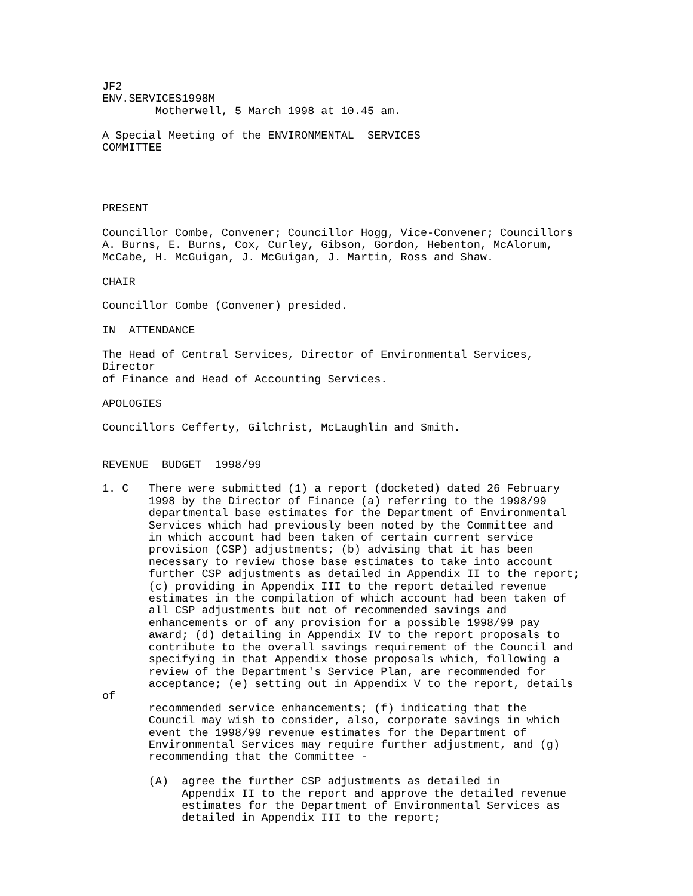JF2
ENV.SERVICES1998M
        Motherwell, 5 March 1998 at 10.45 am.

A Special Meeting of the ENVIRONMENTAL  SERVICES
COMMITTEE




PRESENT

Councillor Combe, Convener; Councillor Hogg, Vice-Convener; Councillors
A. Burns, E. Burns, Cox, Curley, Gibson, Gordon, Hebenton, McAlorum,
McCabe, H. McGuigan, J. McGuigan, J. Martin, Ross and Shaw.

CHAIR

Councillor Combe (Convener) presided.

IN  ATTENDANCE

The Head of Central Services, Director of Environmental Services,
Director
of Finance and Head of Accounting Services.

APOLOGIES

Councillors Cefferty, Gilchrist, McLaughlin and Smith.


REVENUE  BUDGET  1998/99

1. C   There were submitted (1) a report (docketed) dated 26 February
       1998 by the Director of Finance (a) referring to the 1998/99
       departmental base estimates for the Department of Environmental
       Services which had previously been noted by the Committee and
       in which account had been taken of certain current service
       provision (CSP) adjustments; (b) advising that it has been
       necessary to review those base estimates to take into account
       further CSP adjustments as detailed in Appendix II to the report;
       (c) providing in Appendix III to the report detailed revenue
       estimates in the compilation of which account had been taken of
       all CSP adjustments but not of recommended savings and
       enhancements or of any provision for a possible 1998/99 pay
       award; (d) detailing in Appendix IV to the report proposals to
       contribute to the overall savings requirement of the Council and
       specifying in that Appendix those proposals which, following a
       review of the Department's Service Plan, are recommended for
       acceptance; (e) setting out in Appendix V to the report, details
of
       recommended service enhancements; (f) indicating that the
       Council may wish to consider, also, corporate savings in which
       event the 1998/99 revenue estimates for the Department of
       Environmental Services may require further adjustment, and (g)
       recommending that the Committee -

       (A)  agree the further CSP adjustments as detailed in
            Appendix II to the report and approve the detailed revenue
            estimates for the Department of Environmental Services as
            detailed in Appendix III to the report;